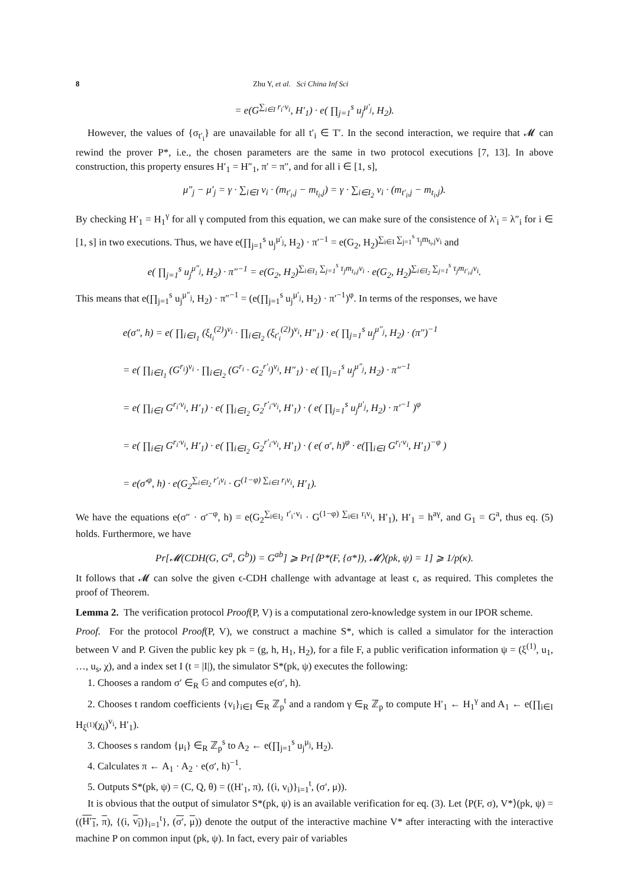8 Zhu Y, et al. Sci China Inf Sci
= e(G<sup>∑<sub>i∈I</sub> r<sub>i</sub>·v<sub>i</sub></sup>, H′<sub>1</sub>) · e( ∏<sub>j=1</sub><sup>s</sup> u<sub>j</sub><sup>μ′<sub>j</sub></sup>, H<sub>2</sub>).
However, the values of {σ<sub>t′<sub>i</sub></sub>} are unavailable for all t′<sub>i</sub> ∈ T′. In the second interaction, we require that 𝓜 can rewind the prover P*, i.e., the chosen parameters are the same in two protocol executions [7, 13]. In above construction, this property ensures H′<sub>1</sub> = H″<sub>1</sub>, π′ = π″, and for all i ∈ [1, s],
μ″<sub>j</sub> − μ′<sub>j</sub> = γ · ∑<sub>i∈I</sub> v<sub>i</sub> · (m<sub>t′<sub>i</sub>,j</sub> − m<sub>t<sub>i</sub>,j</sub>) = γ · ∑<sub>i∈I<sub>2</sub></sub> v<sub>i</sub> · (m<sub>t′<sub>i</sub>,j</sub> − m<sub>t<sub>i</sub>,j</sub>).
By checking H′<sub>1</sub> = H<sub>1</sub><sup>γ</sup> for all γ computed from this equation, we can make sure of the consistence of λ′<sub>i</sub> = λ″<sub>i</sub> for i ∈ [1, s] in two executions. Thus, we have e(∏<sub>j=1</sub><sup>s</sup> u<sub>j</sub><sup>μ′<sub>j</sub></sup>, H<sub>2</sub>) · π′<sup>−1</sup> = e(G<sub>2</sub>, H<sub>2</sub>)<sup>∑<sub>i∈I</sub> ∑<sub>j=1</sub><sup>s</sup> τ<sub>j</sub>m<sub>t<sub>i</sub>,j</sub>v<sub>i</sub></sup> and
e( ∏<sub>j=1</sub><sup>s</sup> u<sub>j</sub><sup>μ″<sub>j</sub></sup>, H<sub>2</sub>) · π″<sup>−1</sup> = e(G<sub>2</sub>, H<sub>2</sub>)<sup>∑<sub>i∈I<sub>1</sub></sub> ∑<sub>j=1</sub><sup>s</sup> τ<sub>j</sub>m<sub>t<sub>i</sub>,j</sub>v<sub>i</sub></sup> · e(G<sub>2</sub>, H<sub>2</sub>)<sup>∑<sub>i∈I<sub>2</sub></sub> ∑<sub>j=1</sub><sup>s</sup> τ<sub>j</sub>m<sub>t′<sub>i</sub>,j</sub>v<sub>i</sub></sup>.
This means that e(∏<sub>j=1</sub><sup>s</sup> u<sub>j</sub><sup>μ″<sub>j</sub></sup>, H<sub>2</sub>) · π″<sup>−1</sup> = (e(∏<sub>j=1</sub><sup>s</sup> u<sub>j</sub><sup>μ′<sub>j</sub></sup>, H<sub>2</sub>) · π′<sup>−1</sup>)<sup>φ</sup>. In terms of the responses, we have
e(σ″, h) = e( ∏<sub>i∈I<sub>1</sub></sub> (ξ<sub>t<sub>i</sub></sub><sup>(2)</sup>)<sup>v<sub>i</sub></sup> · ∏<sub>i∈I<sub>2</sub></sub> (ξ<sub>t′<sub>i</sub></sub><sup>(2)</sup>)<sup>v<sub>i</sub></sup>, H″<sub>1</sub>) · e( ∏<sub>j=1</sub><sup>s</sup> u<sub>j</sub><sup>μ″<sub>j</sub></sup>, H<sub>2</sub>) · (π″)<sup>−1</sup>
= e( ∏<sub>i∈I<sub>1</sub></sub> (G<sup>r<sub>i</sub></sup>)<sup>v<sub>i</sub></sup> · ∏<sub>i∈I<sub>2</sub></sub> (G<sup>r<sub>i</sub></sup> · G<sub>2</sub><sup>r′<sub>i</sub></sup>)<sup>v<sub>i</sub></sup>, H″<sub>1</sub>) · e( ∏<sub>j=1</sub><sup>s</sup> u<sub>j</sub><sup>μ″<sub>j</sub></sup>, H<sub>2</sub>) · π″<sup>−1</sup>
= e( ∏<sub>i∈I</sub> G<sup>r<sub>i</sub>·v<sub>i</sub></sup>, H′<sub>1</sub>) · e( ∏<sub>i∈I<sub>2</sub></sub> G<sub>2</sub><sup>r′<sub>i</sub>·v<sub>i</sub></sup>, H′<sub>1</sub>) · ( e( ∏<sub>j=1</sub><sup>s</sup> u<sub>j</sub><sup>μ′<sub>j</sub></sup>, H<sub>2</sub>) · π′<sup>−1</sup> )<sup>φ</sup>
= e( ∏<sub>i∈I</sub> G<sup>r<sub>i</sub>·v<sub>i</sub></sup>, H′<sub>1</sub>) · e( ∏<sub>i∈I<sub>2</sub></sub> G<sub>2</sub><sup>r′<sub>i</sub>·v<sub>i</sub></sup>, H′<sub>1</sub>) · ( e( σ′, h)<sup>φ</sup> · e(∏<sub>i∈I</sub> G<sup>r<sub>i</sub>·v<sub>i</sub></sup>, H′<sub>1</sub>)<sup>−φ</sup> )
= e(σ′<sup>φ</sup>, h) · e(G<sub>2</sub><sup>∑<sub>i∈I<sub>2</sub></sub> r′<sub>i</sub>v<sub>i</sub></sup> · G<sup>(1−φ) ∑<sub>i∈I</sub> r<sub>i</sub>v<sub>i</sub></sup>, H′<sub>1</sub>).
We have the equations e(σ″ · σ′<sup>−φ</sup>, h) = e(G<sub>2</sub><sup>∑<sub>i∈I<sub>2</sub></sub> r′<sub>i</sub>·v<sub>i</sub></sup> · G<sup>(1−φ) ∑<sub>i∈I</sub> r<sub>i</sub>v<sub>i</sub></sup>, H′<sub>1</sub>), H′<sub>1</sub> = h<sup>aγ</sup>, and G<sub>1</sub> = G<sup>a</sup>, thus eq. (5) holds. Furthermore, we have
Pr[𝓜(CDH(G, G<sup>a</sup>, G<sup>b</sup>)) = G<sup>ab</sup>] ⩾ Pr[⟨P*(F, {σ*}), 𝓜⟩(pk, ψ) = 1] ⩾ 1/p(κ).
It follows that 𝓜 can solve the given ϵ-CDH challenge with advantage at least ϵ, as required. This completes the proof of Theorem.
Lemma 2. The verification protocol Proof(P, V) is a computational zero-knowledge system in our IPOR scheme.
Proof. For the protocol Proof(P, V), we construct a machine S*, which is called a simulator for the interaction between V and P. Given the public key pk = (g, h, H<sub>1</sub>, H<sub>2</sub>), for a file F, a public verification information ψ = (ξ<sup>(1)</sup>, u<sub>1</sub>, …, u<sub>s</sub>, χ), and a index set I (t = |I|), the simulator S*(pk, ψ) executes the following:
1. Chooses a random σ′ ∈<sub>R</sub> 𝔾 and computes e(σ′, h).
2. Chooses t random coefficients {v<sub>i</sub>}<sub>i∈I</sub> ∈<sub>R</sub> ℤ<sub>p</sub><sup>t</sup> and a random γ ∈<sub>R</sub> ℤ<sub>p</sub> to compute H′<sub>1</sub> ← H<sub>1</sub><sup>γ</sup> and A<sub>1</sub> ← e(∏<sub>i∈I</sub> H<sub>ξ<sup>(1)</sup></sub>(χ<sub>i</sub>)<sup>v<sub>i</sub></sup>, H′<sub>1</sub>).
3. Chooses s random {μ<sub>i</sub>} ∈<sub>R</sub> ℤ<sub>p</sub><sup>s</sup> to A<sub>2</sub> ← e(∏<sub>j=1</sub><sup>s</sup> u<sub>j</sub><sup>μ<sub>j</sub></sup>, H<sub>2</sub>).
4. Calculates π ← A<sub>1</sub> · A<sub>2</sub> · e(σ′, h)<sup>−1</sup>.
5. Outputs S*(pk, ψ) = (C, Q, θ) = ((H′<sub>1</sub>, π), {(i, v<sub>i</sub>)}<sub>i=1</sub><sup>t</sup>, (σ′, μ)).
It is obvious that the output of simulator S*(pk, ψ) is an available verification for eq. (3). Let ⟨P(F, σ), V*⟩(pk, ψ) = ((H′<sub>1</sub>, π), {(i, v<sub>i</sub>)}<sub>i=1</sub><sup>t</sup>}, (σ′, μ)) denote the output of the interactive machine V* after interacting with the interactive machine P on common input (pk, ψ). In fact, every pair of variables